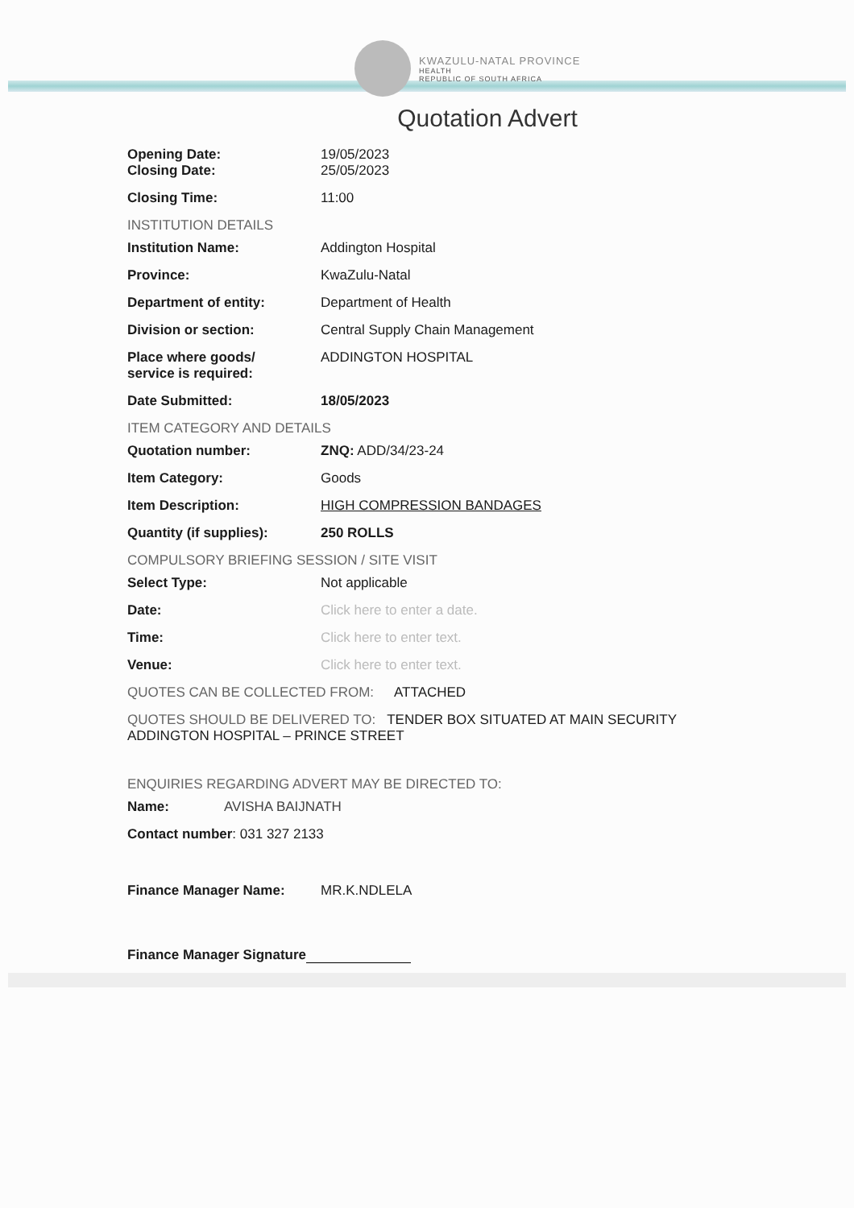KWAZULU-NATAL PROVINCE
HEALTH
REPUBLIC OF SOUTH AFRICA
Quotation Advert
Opening Date: 19/05/2023
Closing Date: 25/05/2023
Closing Time: 11:00
INSTITUTION DETAILS
Institution Name: Addington Hospital
Province: KwaZulu-Natal
Department of entity: Department of Health
Division or section: Central Supply Chain Management
Place where goods/
service is required:
ADDINGTON HOSPITAL
Date Submitted: 18/05/2023
ITEM CATEGORY AND DETAILS
Quotation number: ZNQ: ADD/34/23-24
Item Category: Goods
Item Description: HIGH COMPRESSION BANDAGES
Quantity (if supplies): 250 ROLLS
COMPULSORY BRIEFING SESSION / SITE VISIT
Select Type: Not applicable
Date: Click here to enter a date.
Time: Click here to enter text.
Venue: Click here to enter text.
QUOTES CAN BE COLLECTED FROM: ATTACHED
QUOTES SHOULD BE DELIVERED TO: TENDER BOX SITUATED AT MAIN SECURITY ADDINGTON HOSPITAL – PRINCE STREET
ENQUIRIES REGARDING ADVERT MAY BE DIRECTED TO:
Name: AVISHA BAIJNATH
Contact number: 031 327 2133
Finance Manager Name: MR.K.NDLELA
Finance Manager Signature